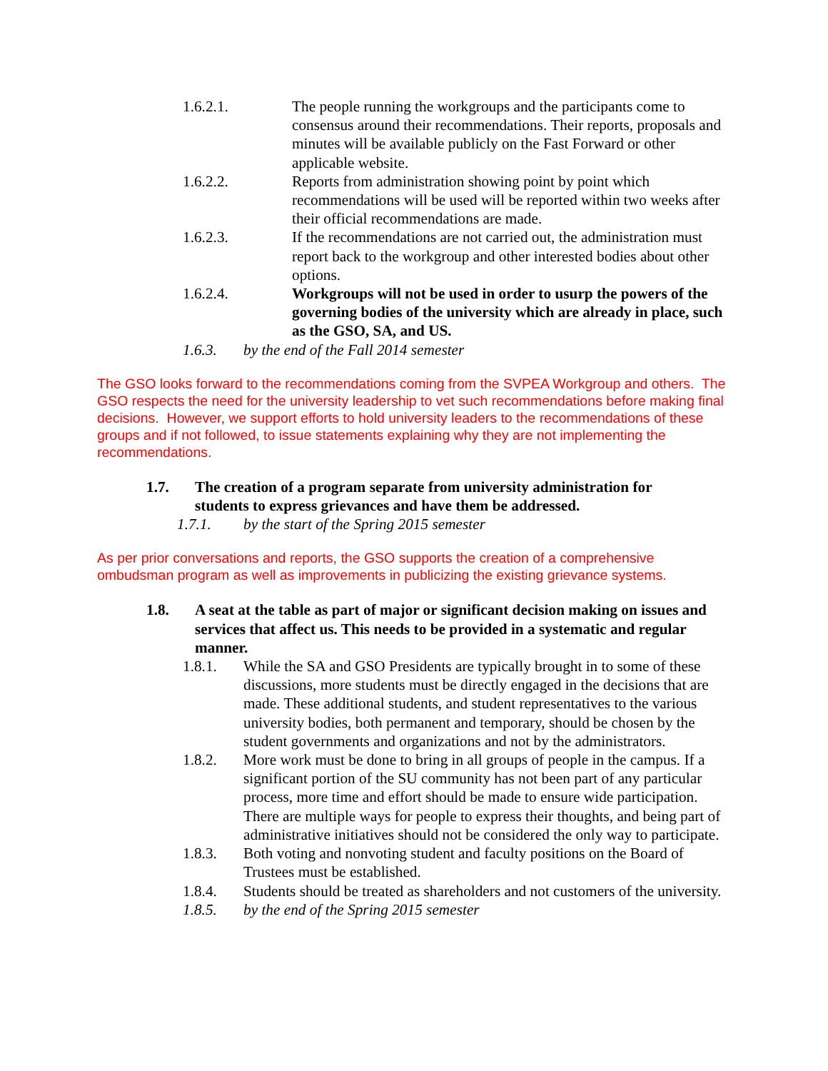1.6.2.1. The people running the workgroups and the participants come to consensus around their recommendations. Their reports, proposals and minutes will be available publicly on the Fast Forward or other applicable website.
1.6.2.2. Reports from administration showing point by point which recommendations will be used will be reported within two weeks after their official recommendations are made.
1.6.2.3. If the recommendations are not carried out, the administration must report back to the workgroup and other interested bodies about other options.
1.6.2.4. Workgroups will not be used in order to usurp the powers of the governing bodies of the university which are already in place, such as the GSO, SA, and US.
1.6.3. by the end of the Fall 2014 semester
The GSO looks forward to the recommendations coming from the SVPEA Workgroup and others. The GSO respects the need for the university leadership to vet such recommendations before making final decisions. However, we support efforts to hold university leaders to the recommendations of these groups and if not followed, to issue statements explaining why they are not implementing the recommendations.
1.7. The creation of a program separate from university administration for students to express grievances and have them be addressed.
1.7.1. by the start of the Spring 2015 semester
As per prior conversations and reports, the GSO supports the creation of a comprehensive ombudsman program as well as improvements in publicizing the existing grievance systems.
1.8. A seat at the table as part of major or significant decision making on issues and services that affect us. This needs to be provided in a systematic and regular manner.
1.8.1. While the SA and GSO Presidents are typically brought in to some of these discussions, more students must be directly engaged in the decisions that are made. These additional students, and student representatives to the various university bodies, both permanent and temporary, should be chosen by the student governments and organizations and not by the administrators.
1.8.2. More work must be done to bring in all groups of people in the campus. If a significant portion of the SU community has not been part of any particular process, more time and effort should be made to ensure wide participation. There are multiple ways for people to express their thoughts, and being part of administrative initiatives should not be considered the only way to participate.
1.8.3. Both voting and nonvoting student and faculty positions on the Board of Trustees must be established.
1.8.4. Students should be treated as shareholders and not customers of the university.
1.8.5. by the end of the Spring 2015 semester